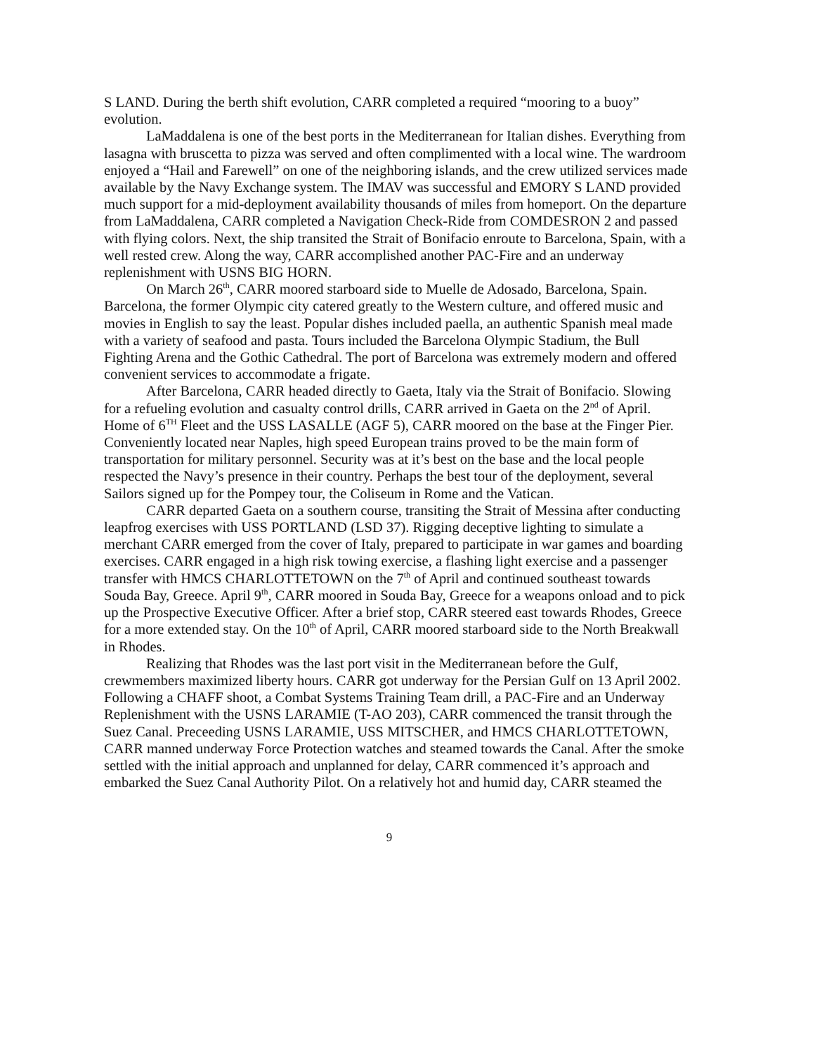S LAND. During the berth shift evolution, CARR completed a required “mooring to a buoy” evolution.
LaMaddalena is one of the best ports in the Mediterranean for Italian dishes. Everything from lasagna with bruscetta to pizza was served and often complimented with a local wine. The wardroom enjoyed a “Hail and Farewell” on one of the neighboring islands, and the crew utilized services made available by the Navy Exchange system. The IMAV was successful and EMORY S LAND provided much support for a mid-deployment availability thousands of miles from homeport. On the departure from LaMaddalena, CARR completed a Navigation Check-Ride from COMDESRON 2 and passed with flying colors. Next, the ship transited the Strait of Bonifacio enroute to Barcelona, Spain, with a well rested crew. Along the way, CARR accomplished another PAC-Fire and an underway replenishment with USNS BIG HORN.
On March 26<sup>th</sup>, CARR moored starboard side to Muelle de Adosado, Barcelona, Spain. Barcelona, the former Olympic city catered greatly to the Western culture, and offered music and movies in English to say the least. Popular dishes included paella, an authentic Spanish meal made with a variety of seafood and pasta. Tours included the Barcelona Olympic Stadium, the Bull Fighting Arena and the Gothic Cathedral. The port of Barcelona was extremely modern and offered convenient services to accommodate a frigate.
After Barcelona, CARR headed directly to Gaeta, Italy via the Strait of Bonifacio. Slowing for a refueling evolution and casualty control drills, CARR arrived in Gaeta on the 2<sup>nd</sup> of April. Home of 6<sup>TH</sup> Fleet and the USS LASALLE (AGF 5), CARR moored on the base at the Finger Pier. Conveniently located near Naples, high speed European trains proved to be the main form of transportation for military personnel. Security was at it’s best on the base and the local people respected the Navy’s presence in their country. Perhaps the best tour of the deployment, several Sailors signed up for the Pompey tour, the Coliseum in Rome and the Vatican.
CARR departed Gaeta on a southern course, transiting the Strait of Messina after conducting leapfrog exercises with USS PORTLAND (LSD 37). Rigging deceptive lighting to simulate a merchant CARR emerged from the cover of Italy, prepared to participate in war games and boarding exercises. CARR engaged in a high risk towing exercise, a flashing light exercise and a passenger transfer with HMCS CHARLOTTETOWN on the 7<sup>th</sup> of April and continued southeast towards Souda Bay, Greece. April 9<sup>th</sup>, CARR moored in Souda Bay, Greece for a weapons onload and to pick up the Prospective Executive Officer. After a brief stop, CARR steered east towards Rhodes, Greece for a more extended stay. On the 10<sup>th</sup> of April, CARR moored starboard side to the North Breakwall in Rhodes.
Realizing that Rhodes was the last port visit in the Mediterranean before the Gulf, crewmembers maximized liberty hours. CARR got underway for the Persian Gulf on 13 April 2002. Following a CHAFF shoot, a Combat Systems Training Team drill, a PAC-Fire and an Underway Replenishment with the USNS LARAMIE (T-AO 203), CARR commenced the transit through the Suez Canal. Preceeding USNS LARAMIE, USS MITSCHER, and HMCS CHARLOTTETOWN, CARR manned underway Force Protection watches and steamed towards the Canal. After the smoke settled with the initial approach and unplanned for delay, CARR commenced it’s approach and embarked the Suez Canal Authority Pilot. On a relatively hot and humid day, CARR steamed the
9